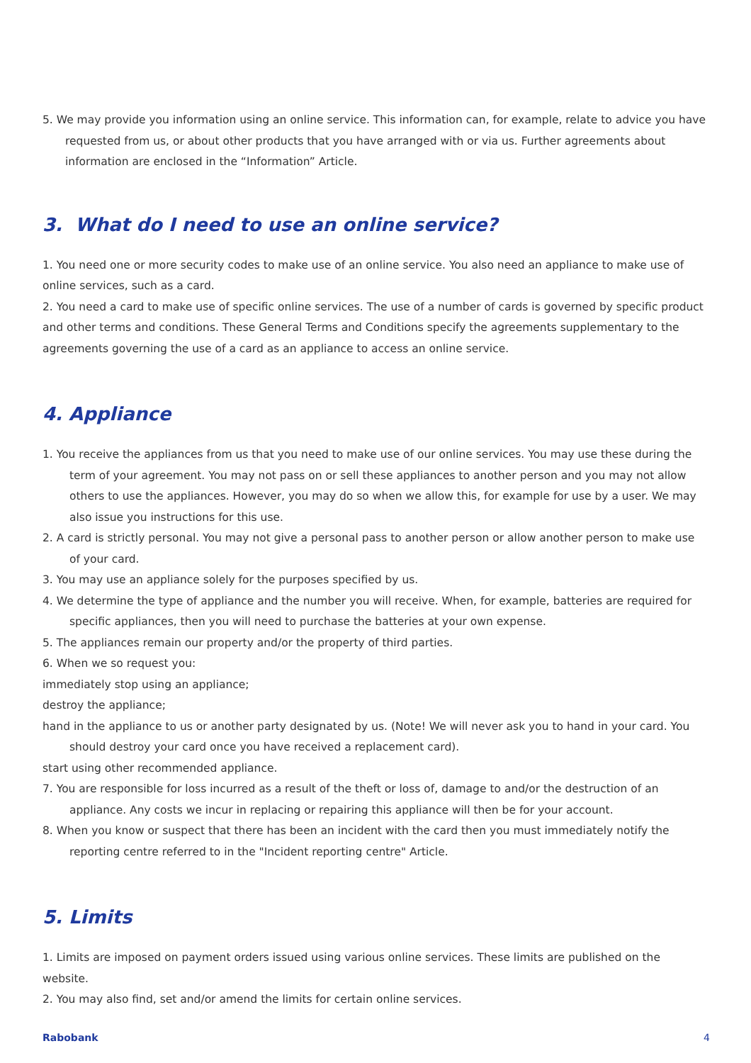5. We may provide you information using an online service. This information can, for example, relate to advice you have requested from us, or about other products that you have arranged with or via us. Further agreements about information are enclosed in the “Information” Article.
3. What do I need to use an online service?
1. You need one or more security codes to make use of an online service. You also need an appliance to make use of online services, such as a card.
2. You need a card to make use of specific online services. The use of a number of cards is governed by specific product and other terms and conditions. These General Terms and Conditions specify the agreements supplementary to the agreements governing the use of a card as an appliance to access an online service.
4. Appliance
1. You receive the appliances from us that you need to make use of our online services. You may use these during the term of your agreement. You may not pass on or sell these appliances to another person and you may not allow others to use the appliances. However, you may do so when we allow this, for example for use by a user. We may also issue you instructions for this use.
2. A card is strictly personal. You may not give a personal pass to another person or allow another person to make use of your card.
3. You may use an appliance solely for the purposes specified by us.
4. We determine the type of appliance and the number you will receive. When, for example, batteries are required for specific appliances, then you will need to purchase the batteries at your own expense.
5. The appliances remain our property and/or the property of third parties.
6. When we so request you:
immediately stop using an appliance;
destroy the appliance;
hand in the appliance to us or another party designated by us. (Note! We will never ask you to hand in your card. You should destroy your card once you have received a replacement card).
start using other recommended appliance.
7. You are responsible for loss incurred as a result of the theft or loss of, damage to and/or the destruction of an appliance. Any costs we incur in replacing or repairing this appliance will then be for your account.
8. When you know or suspect that there has been an incident with the card then you must immediately notify the reporting centre referred to in the "Incident reporting centre" Article.
5. Limits
1. Limits are imposed on payment orders issued using various online services. These limits are published on the website.
2. You may also find, set and/or amend the limits for certain online services.
Rabobank 4